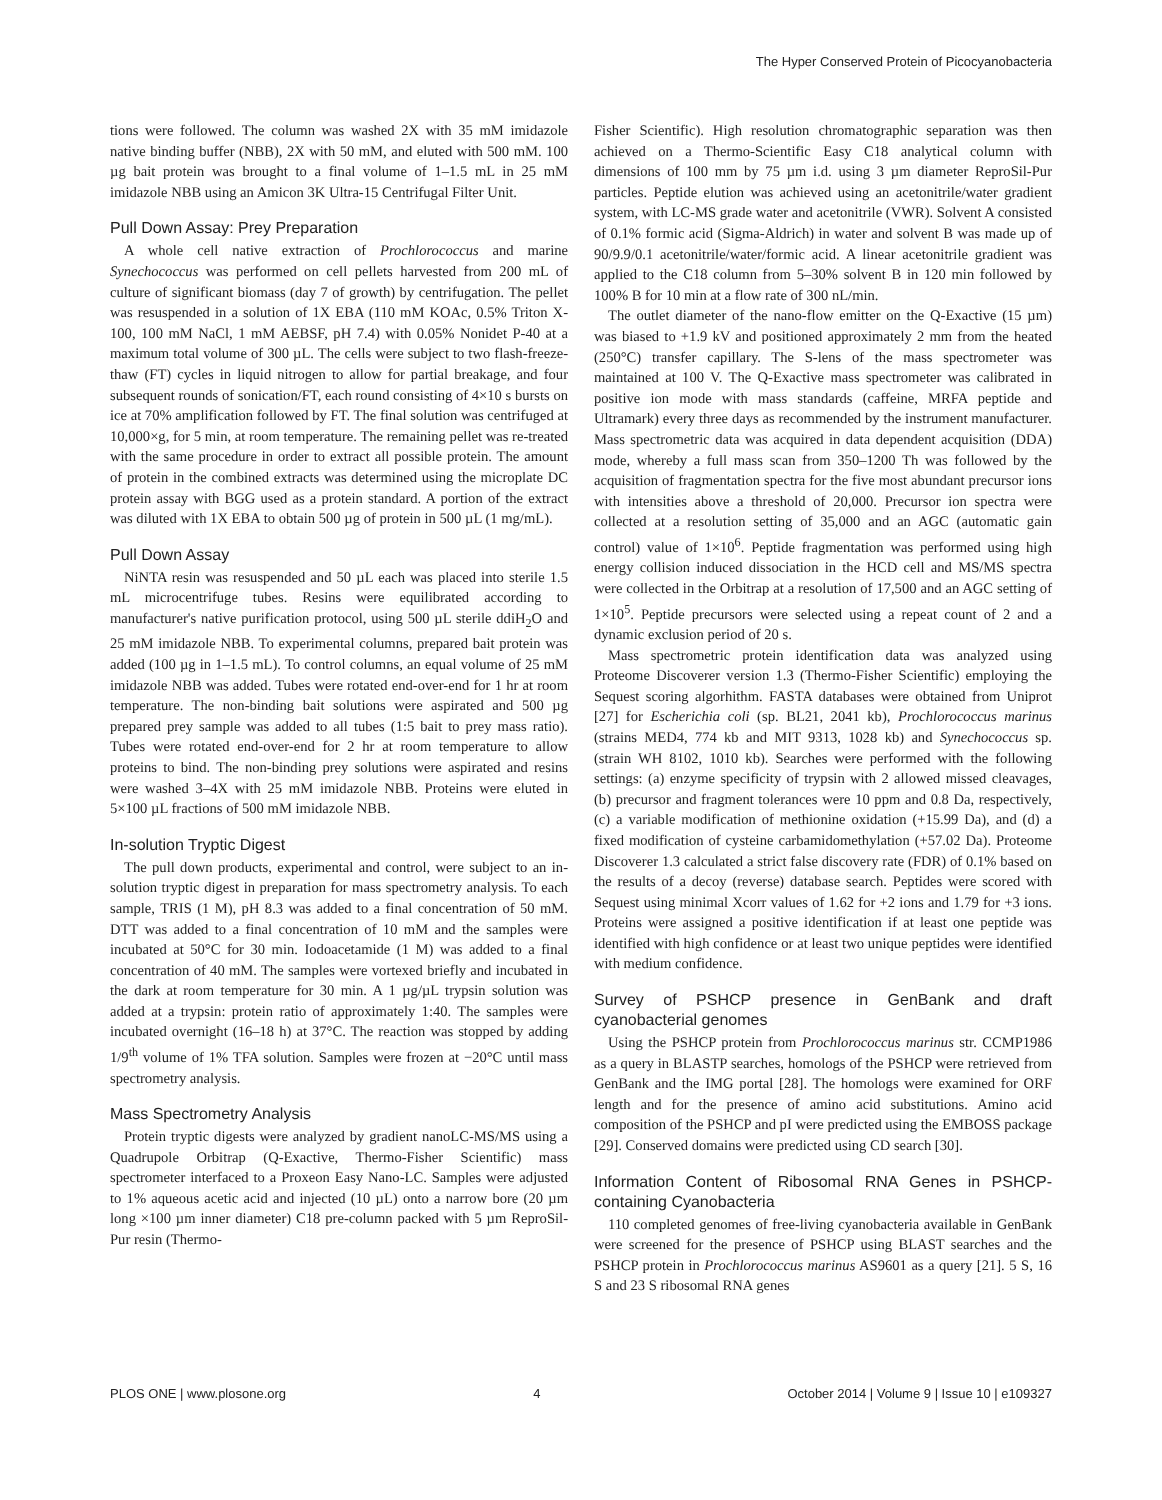The Hyper Conserved Protein of Picocyanobacteria
tions were followed. The column was washed 2X with 35 mM imidazole native binding buffer (NBB), 2X with 50 mM, and eluted with 500 mM. 100 µg bait protein was brought to a final volume of 1–1.5 mL in 25 mM imidazole NBB using an Amicon 3K Ultra-15 Centrifugal Filter Unit.
Pull Down Assay: Prey Preparation
A whole cell native extraction of Prochlorococcus and marine Synechococcus was performed on cell pellets harvested from 200 mL of culture of significant biomass (day 7 of growth) by centrifugation. The pellet was resuspended in a solution of 1X EBA (110 mM KOAc, 0.5% Triton X-100, 100 mM NaCl, 1 mM AEBSF, pH 7.4) with 0.05% Nonidet P-40 at a maximum total volume of 300 µL. The cells were subject to two flash-freeze-thaw (FT) cycles in liquid nitrogen to allow for partial breakage, and four subsequent rounds of sonication/FT, each round consisting of 4×10 s bursts on ice at 70% amplification followed by FT. The final solution was centrifuged at 10,000×g, for 5 min, at room temperature. The remaining pellet was re-treated with the same procedure in order to extract all possible protein. The amount of protein in the combined extracts was determined using the microplate DC protein assay with BGG used as a protein standard. A portion of the extract was diluted with 1X EBA to obtain 500 µg of protein in 500 µL (1 mg/mL).
Pull Down Assay
NiNTA resin was resuspended and 50 µL each was placed into sterile 1.5 mL microcentrifuge tubes. Resins were equilibrated according to manufacturer's native purification protocol, using 500 µL sterile ddiH<sub>2</sub>O and 25 mM imidazole NBB. To experimental columns, prepared bait protein was added (100 µg in 1–1.5 mL). To control columns, an equal volume of 25 mM imidazole NBB was added. Tubes were rotated end-over-end for 1 hr at room temperature. The non-binding bait solutions were aspirated and 500 µg prepared prey sample was added to all tubes (1:5 bait to prey mass ratio). Tubes were rotated end-over-end for 2 hr at room temperature to allow proteins to bind. The non-binding prey solutions were aspirated and resins were washed 3–4X with 25 mM imidazole NBB. Proteins were eluted in 5×100 µL fractions of 500 mM imidazole NBB.
In-solution Tryptic Digest
The pull down products, experimental and control, were subject to an in-solution tryptic digest in preparation for mass spectrometry analysis. To each sample, TRIS (1 M), pH 8.3 was added to a final concentration of 50 mM. DTT was added to a final concentration of 10 mM and the samples were incubated at 50°C for 30 min. Iodoacetamide (1 M) was added to a final concentration of 40 mM. The samples were vortexed briefly and incubated in the dark at room temperature for 30 min. A 1 µg/µL trypsin solution was added at a trypsin: protein ratio of approximately 1:40. The samples were incubated overnight (16–18 h) at 37°C. The reaction was stopped by adding 1/9<sup>th</sup> volume of 1% TFA solution. Samples were frozen at −20°C until mass spectrometry analysis.
Mass Spectrometry Analysis
Protein tryptic digests were analyzed by gradient nanoLC-MS/MS using a Quadrupole Orbitrap (Q-Exactive, Thermo-Fisher Scientific) mass spectrometer interfaced to a Proxeon Easy Nano-LC. Samples were adjusted to 1% aqueous acetic acid and injected (10 µL) onto a narrow bore (20 µm long ×100 µm inner diameter) C18 pre-column packed with 5 µm ReproSil-Pur resin (Thermo-
Fisher Scientific). High resolution chromatographic separation was then achieved on a Thermo-Scientific Easy C18 analytical column with dimensions of 100 mm by 75 µm i.d. using 3 µm diameter ReproSil-Pur particles. Peptide elution was achieved using an acetonitrile/water gradient system, with LC-MS grade water and acetonitrile (VWR). Solvent A consisted of 0.1% formic acid (Sigma-Aldrich) in water and solvent B was made up of 90/9.9/0.1 acetonitrile/water/formic acid. A linear acetonitrile gradient was applied to the C18 column from 5–30% solvent B in 120 min followed by 100% B for 10 min at a flow rate of 300 nL/min.
The outlet diameter of the nano-flow emitter on the Q-Exactive (15 µm) was biased to +1.9 kV and positioned approximately 2 mm from the heated (250°C) transfer capillary. The S-lens of the mass spectrometer was maintained at 100 V. The Q-Exactive mass spectrometer was calibrated in positive ion mode with mass standards (caffeine, MRFA peptide and Ultramark) every three days as recommended by the instrument manufacturer. Mass spectrometric data was acquired in data dependent acquisition (DDA) mode, whereby a full mass scan from 350–1200 Th was followed by the acquisition of fragmentation spectra for the five most abundant precursor ions with intensities above a threshold of 20,000. Precursor ion spectra were collected at a resolution setting of 35,000 and an AGC (automatic gain control) value of 1×10<sup>6</sup>. Peptide fragmentation was performed using high energy collision induced dissociation in the HCD cell and MS/MS spectra were collected in the Orbitrap at a resolution of 17,500 and an AGC setting of 1×10<sup>5</sup>. Peptide precursors were selected using a repeat count of 2 and a dynamic exclusion period of 20 s.
Mass spectrometric protein identification data was analyzed using Proteome Discoverer version 1.3 (Thermo-Fisher Scientific) employing the Sequest scoring algorhithm. FASTA databases were obtained from Uniprot [27] for Escherichia coli (sp. BL21, 2041 kb), Prochlorococcus marinus (strains MED4, 774 kb and MIT 9313, 1028 kb) and Synechococcus sp. (strain WH 8102, 1010 kb). Searches were performed with the following settings: (a) enzyme specificity of trypsin with 2 allowed missed cleavages, (b) precursor and fragment tolerances were 10 ppm and 0.8 Da, respectively, (c) a variable modification of methionine oxidation (+15.99 Da), and (d) a fixed modification of cysteine carbamidomethylation (+57.02 Da). Proteome Discoverer 1.3 calculated a strict false discovery rate (FDR) of 0.1% based on the results of a decoy (reverse) database search. Peptides were scored with Sequest using minimal Xcorr values of 1.62 for +2 ions and 1.79 for +3 ions. Proteins were assigned a positive identification if at least one peptide was identified with high confidence or at least two unique peptides were identified with medium confidence.
Survey of PSHCP presence in GenBank and draft cyanobacterial genomes
Using the PSHCP protein from Prochlorococcus marinus str. CCMP1986 as a query in BLASTP searches, homologs of the PSHCP were retrieved from GenBank and the IMG portal [28]. The homologs were examined for ORF length and for the presence of amino acid substitutions. Amino acid composition of the PSHCP and pI were predicted using the EMBOSS package [29]. Conserved domains were predicted using CD search [30].
Information Content of Ribosomal RNA Genes in PSHCP-containing Cyanobacteria
110 completed genomes of free-living cyanobacteria available in GenBank were screened for the presence of PSHCP using BLAST searches and the PSHCP protein in Prochlorococcus marinus AS9601 as a query [21]. 5 S, 16 S and 23 S ribosomal RNA genes
PLOS ONE | www.plosone.org 4 October 2014 | Volume 9 | Issue 10 | e109327